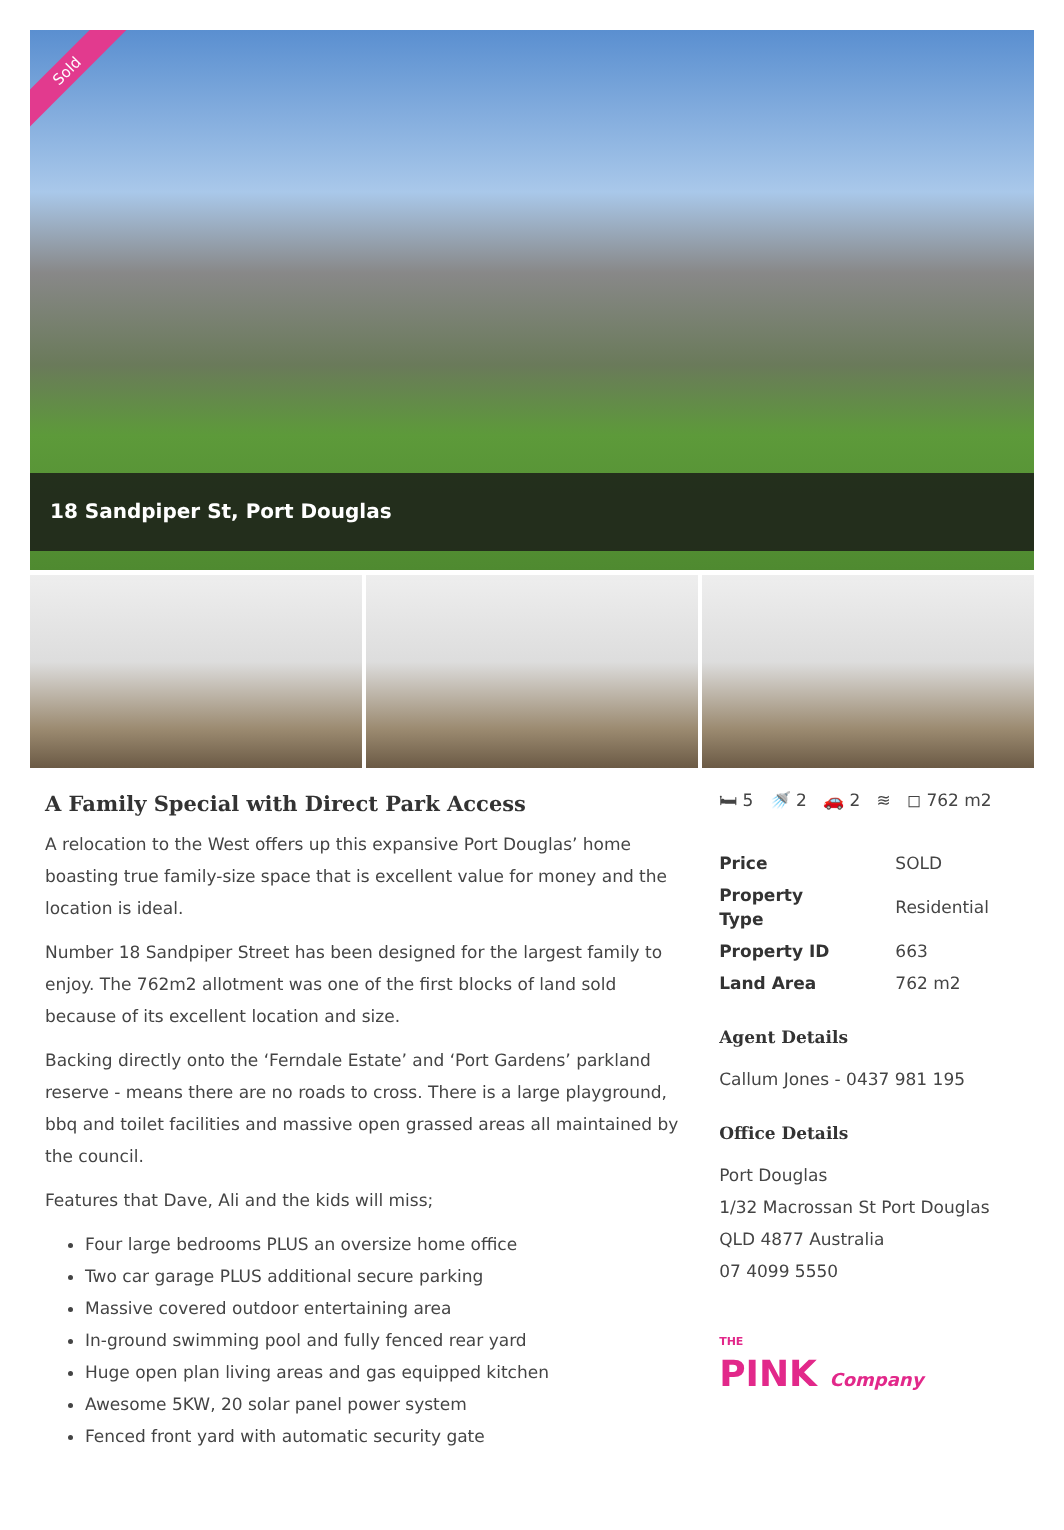Sold
18 Sandpiper St, Port Douglas
A Family Special with Direct Park Access
A relocation to the West offers up this expansive Port Douglas’ home boasting true family-size space that is excellent value for money and the location is ideal.
Number 18 Sandpiper Street has been designed for the largest family to enjoy. The 762m2 allotment was one of the first blocks of land sold because of its excellent location and size.
Backing directly onto the ‘Ferndale Estate’ and ‘Port Gardens’ parkland reserve - means there are no roads to cross. There is a large playground, bbq and toilet facilities and massive open grassed areas all maintained by the council.
Features that Dave, Ali and the kids will miss;
Four large bedrooms PLUS an oversize home office
Two car garage PLUS additional secure parking
Massive covered outdoor entertaining area
In-ground swimming pool and fully fenced rear yard
Huge open plan living areas and gas equipped kitchen
Awesome 5KW, 20 solar panel power system
Fenced front yard with automatic security gate
🛏 5 🚿 2 🚗 2 ≋ ◻ 762 m2
| Price | SOLD |
| Property Type | Residential |
| Property ID | 663 |
| Land Area | 762 m2 |
Agent Details
Callum Jones - 0437 981 195
Office Details
Port Douglas
1/32 Macrossan St Port Douglas
QLD 4877 Australia
07 4099 5550
THE
PINK Company